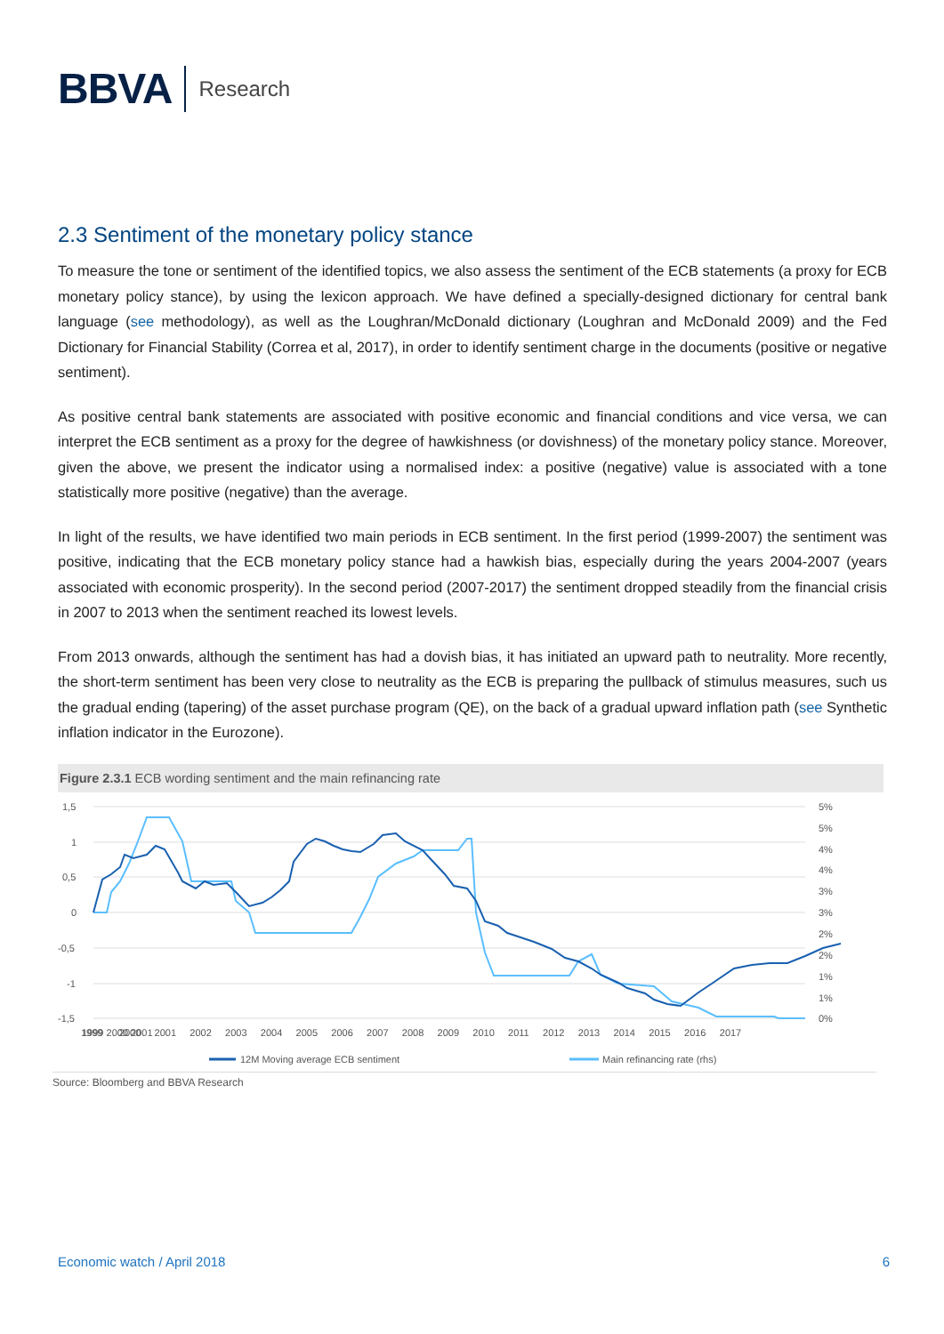BBVA
Research
2.3 Sentiment of the monetary policy stance
To measure the tone or sentiment of the identified topics, we also assess the sentiment of the ECB statements (a proxy for ECB monetary policy stance), by using the lexicon approach. We have defined a specially-designed dictionary for central bank language (see methodology), as well as the Loughran/McDonald dictionary (Loughran and McDonald 2009) and the Fed Dictionary for Financial Stability (Correa et al, 2017), in order to identify sentiment charge in the documents (positive or negative sentiment).
As positive central bank statements are associated with positive economic and financial conditions and vice versa, we can interpret the ECB sentiment as a proxy for the degree of hawkishness (or dovishness) of the monetary policy stance. Moreover, given the above, we present the indicator using a normalised index: a positive (negative) value is associated with a tone statistically more positive (negative) than the average.
In light of the results, we have identified two main periods in ECB sentiment. In the first period (1999-2007) the sentiment was positive, indicating that the ECB monetary policy stance had a hawkish bias, especially during the years 2004-2007 (years associated with economic prosperity). In the second period (2007-2017) the sentiment dropped steadily from the financial crisis in 2007 to 2013 when the sentiment reached its lowest levels.
From 2013 onwards, although the sentiment has had a dovish bias, it has initiated an upward path to neutrality. More recently, the short-term sentiment has been very close to neutrality as the ECB is preparing the pullback of stimulus measures, such us the gradual ending (tapering) of the asset purchase program (QE), on the back of a gradual upward inflation path (see Synthetic inflation indicator in the Eurozone).
Figure 2.3.1 ECB wording sentiment and the main refinancing rate
1,5
1
0,5
0
-0,5
-1
-1,5
5%
5%
4%
4%
3%
3%
2%
2%
1%
1%
0%
1999 2000 2001
1999 2000 2001 2002 2003 2004 2005 2006 2007 2008 2009 2010 2011 2012 2013 2014 2015 2016 2017
12M Moving average ECB sentiment
Main refinancing rate (rhs)
Source: Bloomberg and BBVA Research
Economic watch / April 2018 6